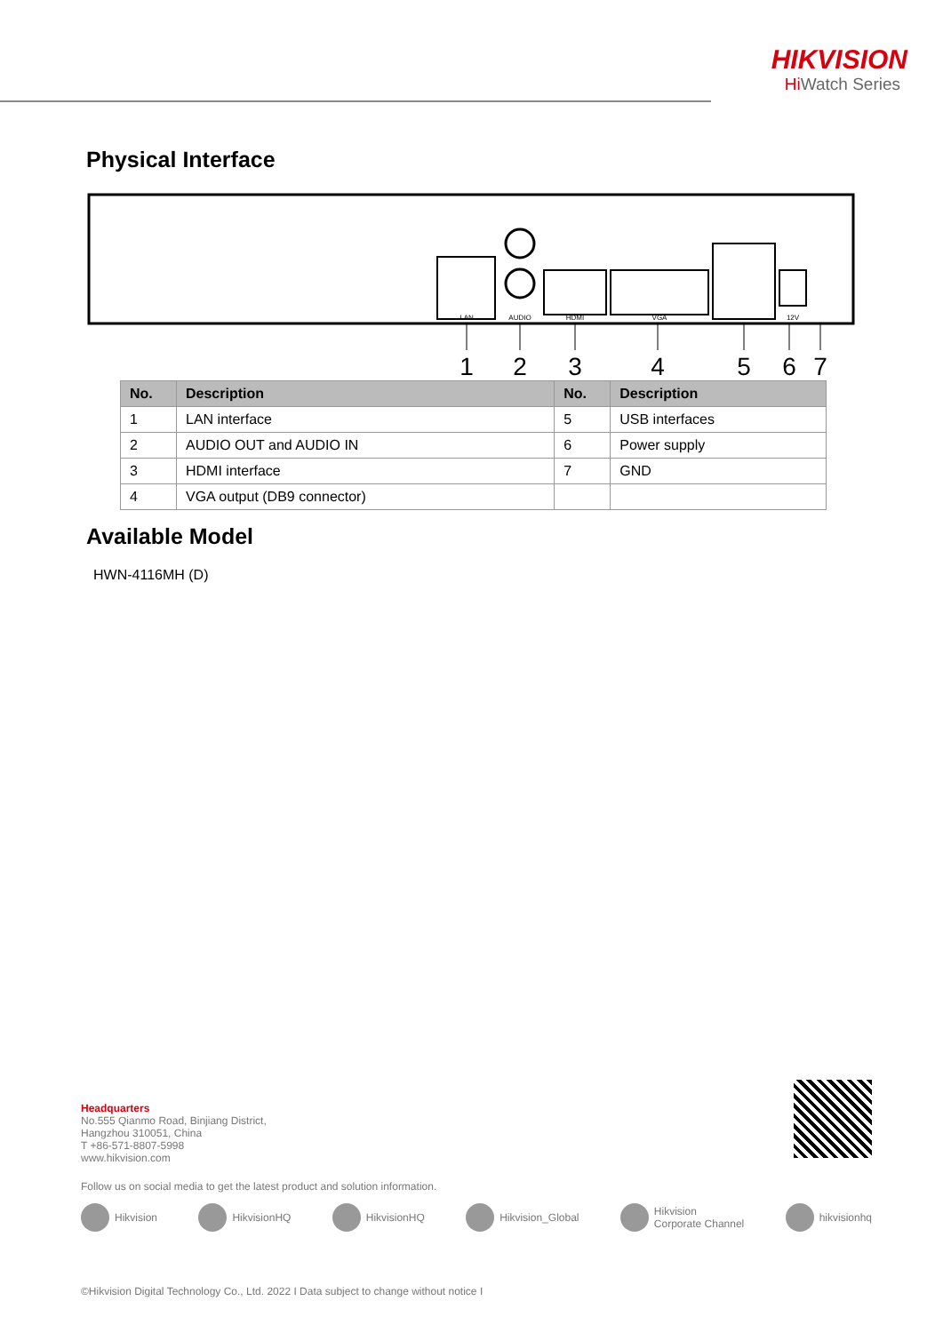HIKVISION
Hi Watch Series
Physical Interface
LAN
AUDIO
HDMI
VGA
12V
1
2
3
4
5
6
7
| No. | Description | No. | Description |
| --- | --- | --- | --- |
| 1 | LAN interface | 5 | USB interfaces |
| 2 | AUDIO OUT and AUDIO IN | 6 | Power supply |
| 3 | HDMI interface | 7 | GND |
| 4 | VGA output (DB9 connector) | | |
Available Model
HWN-4116MH (D)
Headquarters
No.555 Qianmo Road, Binjiang District,
Hangzhou 310051, China
T +86-571-8807-5998
www.hikvision.com
Follow us on social media to get the latest product and solution information.
Hikvision HikvisionHQ HikvisionHQ Hikvision_Global Hikvision
Corporate Channel hikvisionhq
©Hikvision Digital Technology Co., Ltd. 2022 I Data subject to change without notice I